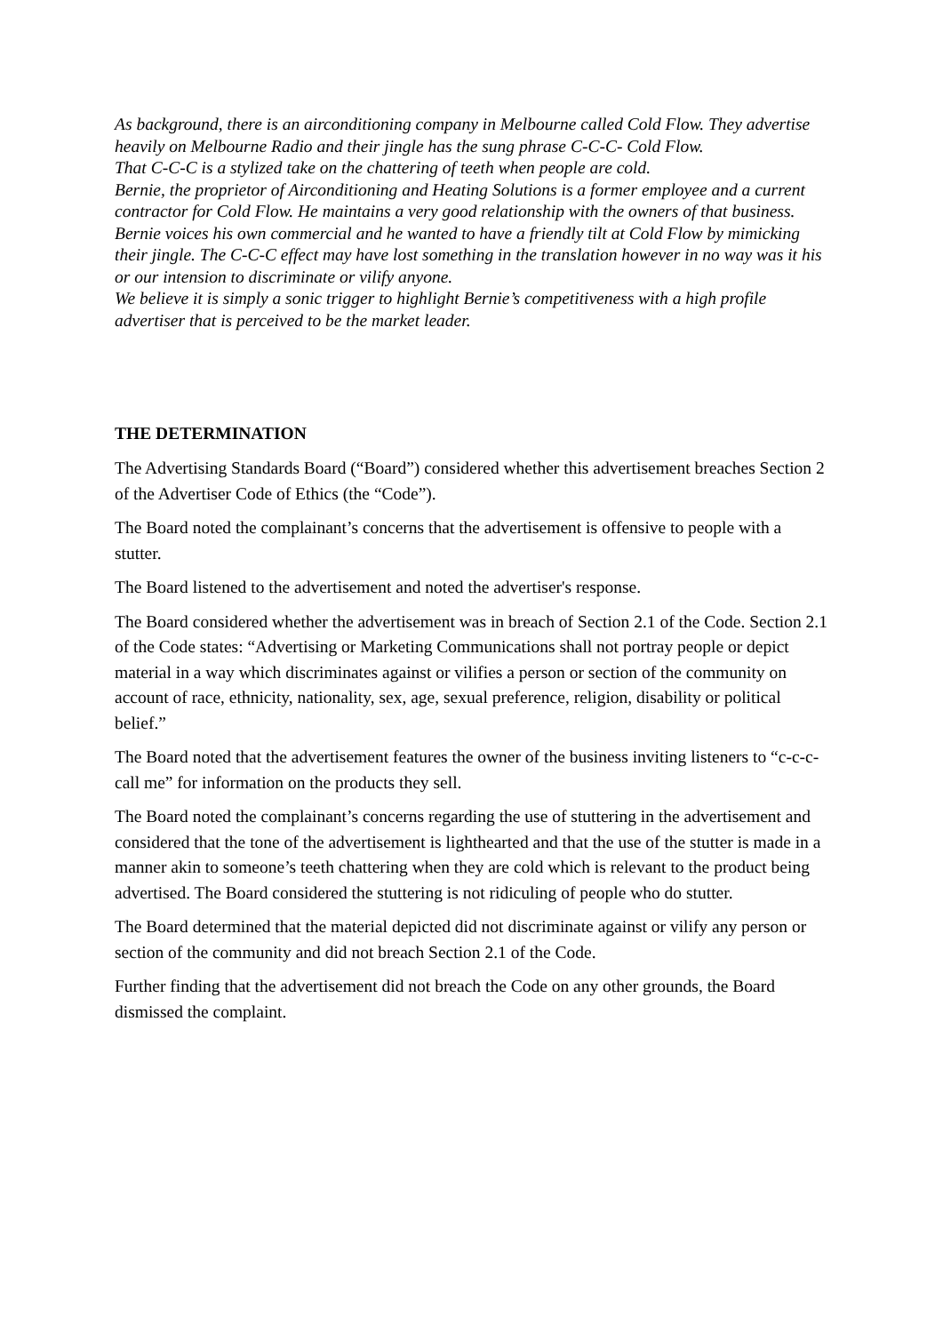As background, there is an airconditioning company in Melbourne called Cold Flow. They advertise heavily on Melbourne Radio and their jingle has the sung phrase C-C-C- Cold Flow.
That C-C-C is a stylized take on the chattering of teeth when people are cold.
Bernie, the proprietor of Airconditioning and Heating Solutions is a former employee and a current contractor for Cold Flow. He maintains a very good relationship with the owners of that business.
Bernie voices his own commercial and he wanted to have a friendly tilt at Cold Flow by mimicking their jingle. The C-C-C effect may have lost something in the translation however in no way was it his or our intension to discriminate or vilify anyone.
We believe it is simply a sonic trigger to highlight Bernie’s competitiveness with a high profile advertiser that is perceived to be the market leader.
THE DETERMINATION
The Advertising Standards Board (“Board”) considered whether this advertisement breaches Section 2 of the Advertiser Code of Ethics (the “Code”).
The Board noted the complainant’s concerns that the advertisement is offensive to people with a stutter.
The Board listened to the advertisement and noted the advertiser's response.
The Board considered whether the advertisement was in breach of Section 2.1 of the Code. Section 2.1 of the Code states: “Advertising or Marketing Communications shall not portray people or depict material in a way which discriminates against or vilifies a person or section of the community on account of race, ethnicity, nationality, sex, age, sexual preference, religion, disability or political belief.”
The Board noted that the advertisement features the owner of the business inviting listeners to “c-c-c-call me” for information on the products they sell.
The Board noted the complainant’s concerns regarding the use of stuttering in the advertisement and considered that the tone of the advertisement is lighthearted and that the use of the stutter is made in a manner akin to someone’s teeth chattering when they are cold which is relevant to the product being advertised. The Board considered the stuttering is not ridiculing of people who do stutter.
The Board determined that the material depicted did not discriminate against or vilify any person or section of the community and did not breach Section 2.1 of the Code.
Further finding that the advertisement did not breach the Code on any other grounds, the Board dismissed the complaint.